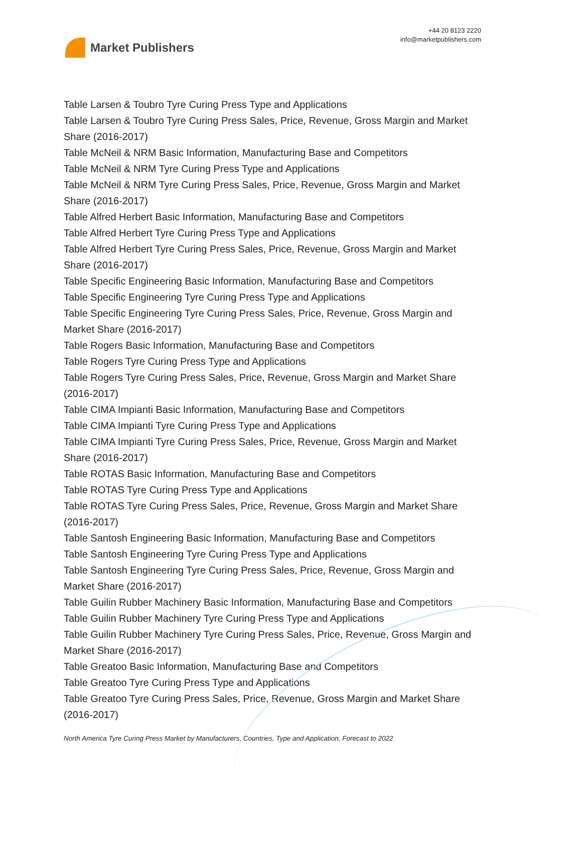Market Publishers
+44 20 8123 2220
info@marketpublishers.com
Table Larsen & Toubro Tyre Curing Press Type and Applications
Table Larsen & Toubro Tyre Curing Press Sales, Price, Revenue, Gross Margin and Market Share (2016-2017)
Table McNeil & NRM Basic Information, Manufacturing Base and Competitors
Table McNeil & NRM Tyre Curing Press Type and Applications
Table McNeil & NRM Tyre Curing Press Sales, Price, Revenue, Gross Margin and Market Share (2016-2017)
Table Alfred Herbert Basic Information, Manufacturing Base and Competitors
Table Alfred Herbert Tyre Curing Press Type and Applications
Table Alfred Herbert Tyre Curing Press Sales, Price, Revenue, Gross Margin and Market Share (2016-2017)
Table Specific Engineering Basic Information, Manufacturing Base and Competitors
Table Specific Engineering Tyre Curing Press Type and Applications
Table Specific Engineering Tyre Curing Press Sales, Price, Revenue, Gross Margin and Market Share (2016-2017)
Table Rogers Basic Information, Manufacturing Base and Competitors
Table Rogers Tyre Curing Press Type and Applications
Table Rogers Tyre Curing Press Sales, Price, Revenue, Gross Margin and Market Share (2016-2017)
Table CIMA Impianti Basic Information, Manufacturing Base and Competitors
Table CIMA Impianti Tyre Curing Press Type and Applications
Table CIMA Impianti Tyre Curing Press Sales, Price, Revenue, Gross Margin and Market Share (2016-2017)
Table ROTAS Basic Information, Manufacturing Base and Competitors
Table ROTAS Tyre Curing Press Type and Applications
Table ROTAS Tyre Curing Press Sales, Price, Revenue, Gross Margin and Market Share (2016-2017)
Table Santosh Engineering Basic Information, Manufacturing Base and Competitors
Table Santosh Engineering Tyre Curing Press Type and Applications
Table Santosh Engineering Tyre Curing Press Sales, Price, Revenue, Gross Margin and Market Share (2016-2017)
Table Guilin Rubber Machinery Basic Information, Manufacturing Base and Competitors
Table Guilin Rubber Machinery Tyre Curing Press Type and Applications
Table Guilin Rubber Machinery Tyre Curing Press Sales, Price, Revenue, Gross Margin and Market Share (2016-2017)
Table Greatoo Basic Information, Manufacturing Base and Competitors
Table Greatoo Tyre Curing Press Type and Applications
Table Greatoo Tyre Curing Press Sales, Price, Revenue, Gross Margin and Market Share (2016-2017)
North America Tyre Curing Press Market by Manufacturers, Countries, Type and Application, Forecast to 2022